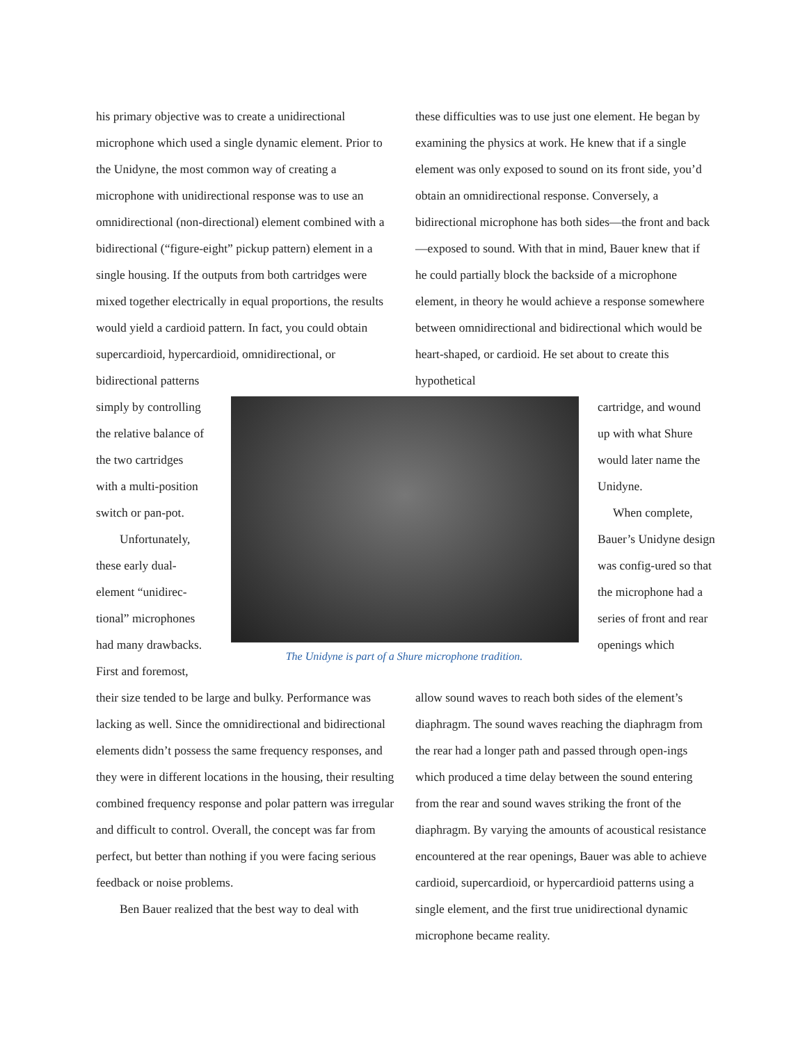his primary objective was to create a unidirectional microphone which used a single dynamic element. Prior to the Unidyne, the most common way of creating a microphone with unidirectional response was to use an omnidirectional (non-directional) element combined with a bidirectional (“figure-eight” pickup pattern) element in a single housing. If the outputs from both cartridges were mixed together electrically in equal proportions, the results would yield a cardioid pattern. In fact, you could obtain supercardioid, hypercardioid, omnidirectional, or bidirectional patterns
simply by controlling the relative balance of the two cartridges with a multi-position switch or pan-pot.
Unfortunately, these early dual-element “unidirec-tional” microphones had many drawbacks. First and foremost,
The Unidyne is part of a Shure microphone tradition.
their size tended to be large and bulky. Performance was lacking as well. Since the omnidirectional and bidirectional elements didn’t possess the same frequency responses, and they were in different locations in the housing, their resulting combined frequency response and polar pattern was irregular and difficult to control. Overall, the concept was far from perfect, but better than nothing if you were facing serious feedback or noise problems.
Ben Bauer realized that the best way to deal with
these difficulties was to use just one element. He began by examining the physics at work. He knew that if a single element was only exposed to sound on its front side, you’d obtain an omnidirectional response. Conversely, a bidirectional microphone has both sides—the front and back—exposed to sound. With that in mind, Bauer knew that if he could partially block the backside of a microphone element, in theory he would achieve a response somewhere between omnidirectional and bidirectional which would be heart-shaped, or cardioid. He set about to create this hypothetical
cartridge, and wound up with what Shure would later name the Unidyne.
When complete, Bauer’s Unidyne design was config-ured so that the microphone had a series of front and rear openings which
allow sound waves to reach both sides of the element’s diaphragm. The sound waves reaching the diaphragm from the rear had a longer path and passed through open-ings which produced a time delay between the sound entering from the rear and sound waves striking the front of the diaphragm. By varying the amounts of acoustical resistance encountered at the rear openings, Bauer was able to achieve cardioid, supercardioid, or hypercardioid patterns using a single element, and the first true unidirectional dynamic microphone became reality.